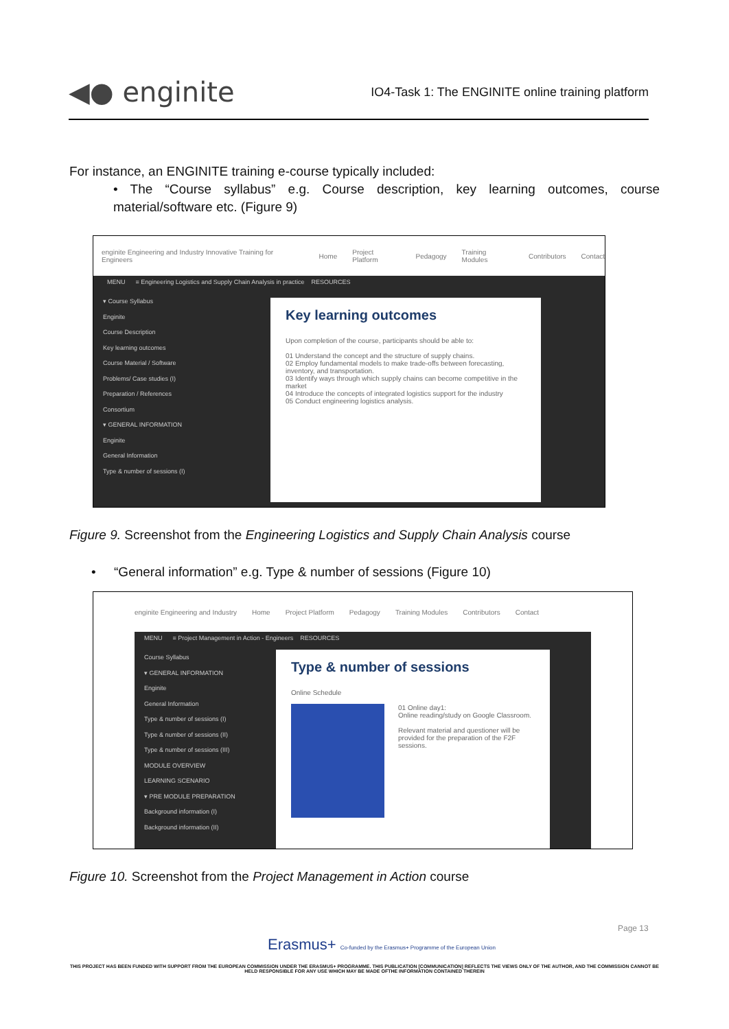◀● enginite
IO4-Task 1: The ENGINITE online training platform
For instance, an ENGINITE training e-course typically included:
• The “Course syllabus” e.g. Course description, key learning outcomes, course material/software etc. (Figure 9)
enginite Engineering and Industry Innovative Training for Engineers Home Project Platform Pedagogy Training Modules Contributors Contact
MENU ≡ Engineering Logistics and Supply Chain Analysis in practice RESOURCES
▾ Course Syllabus
Enginite
Course Description
Key learning outcomes
Course Material / Software
Problems/ Case studies (I)
Preparation / References
Consortium
▾ GENERAL INFORMATION
Enginite
General Information
Type & number of sessions (I)
Key learning outcomes
Upon completion of the course, participants should be able to:
01 Understand the concept and the structure of supply chains.
02 Employ fundamental models to make trade-offs between forecasting, inventory, and transportation.
03 Identify ways through which supply chains can become competitive in the market
04 Introduce the concepts of integrated logistics support for the industry
05 Conduct engineering logistics analysis.
Figure 9. Screenshot from the Engineering Logistics and Supply Chain Analysis course
• “General information” e.g. Type & number of sessions (Figure 10)
enginite Engineering and Industry Home Project Platform Pedagogy Training Modules Contributors Contact
MENU ≡ Project Management in Action - Engineers RESOURCES
Course Syllabus
▾ GENERAL INFORMATION
Enginite
General Information
Type & number of sessions (I)
Type & number of sessions (II)
Type & number of sessions (III)
MODULE OVERVIEW
LEARNING SCENARIO
▾ PRE MODULE PREPARATION
Background information (I)
Background information (II)
Type & number of sessions
Online Schedule
01 Online day1:
Online reading/study on Google Classroom.
Relevant material and questioner will be provided for the preparation of the F2F sessions.
Figure 10. Screenshot from the Project Management in Action course
Page 13
Erasmus+ Co-funded by the Erasmus+ Programme of the European Union
THIS PROJECT HAS BEEN FUNDED WITH SUPPORT FROM THE EUROPEAN COMMISSION UNDER THE ERASMUS+ PROGRAMME. THIS PUBLICATION [COMMUNICATION] REFLECTS THE VIEWS ONLY OF THE AUTHOR, AND THE COMMISSION CANNOT BE HELD RESPONSIBLE FOR ANY USE WHICH MAY BE MADE OFTHE INFORMATION CONTAINED THEREIN